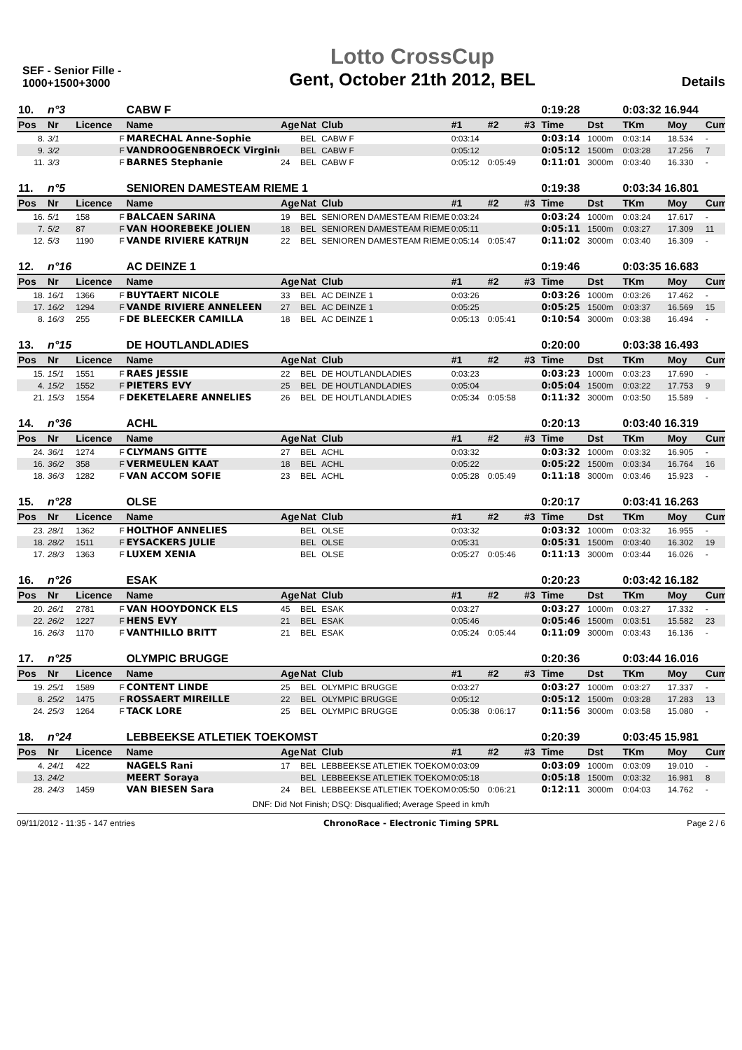SEF - Senior Fille - 1000+1500+3000
Lotto CrossCup
Gent, October 21th 2012, BEL
Details
| 10. | n°3 | | | CABW F | | | | | | | 0:19:28 | | 0:03:32 16.944 | | |
| Pos | Nr | Licence | | Name | Age | Nat | Club | #1 | #2 | #3 | Time | Dst | TKm | Moy | Cum |
| 8. | 3/1 | | F | MARECHAL Anne-Sophie | | BEL | CABW F | 0:03:14 | | | 0:03:14 | 1000m | 0:03:14 | 18.534 | - |
| 9. | 3/2 | | F | VANDROOGENBROECK Virginie | | BEL | CABW F | 0:05:12 | | | 0:05:12 | 1500m | 0:03:28 | 17.256 | 7 |
| 11. | 3/3 | | F | BARNES Stephanie | 24 | BEL | CABW F | 0:05:12 | 0:05:49 | | 0:11:01 | 3000m | 0:03:40 | 16.330 | - |
| 11. | n°5 | | | SENIOREN DAMESTEAM RIEME 1 | | | | | | | 0:19:38 | | 0:03:34 16.801 | | |
| Pos | Nr | Licence | | Name | Age | Nat | Club | #1 | #2 | #3 | Time | Dst | TKm | Moy | Cum |
| 16. | 5/1 | 158 | F | BALCAEN SARINA | 19 | BEL | SENIOREN DAMESTEAM RIEME | 0:03:24 | | | 0:03:24 | 1000m | 0:03:24 | 17.617 | - |
| 7. | 5/2 | 87 | F | VAN HOOREBEKE JOLIEN | 18 | BEL | SENIOREN DAMESTEAM RIEME | 0:05:11 | | | 0:05:11 | 1500m | 0:03:27 | 17.309 | 11 |
| 12. | 5/3 | 1190 | F | VANDE RIVIERE KATRIJN | 22 | BEL | SENIOREN DAMESTEAM RIEME | 0:05:14 | 0:05:47 | | 0:11:02 | 3000m | 0:03:40 | 16.309 | - |
| 12. | n°16 | | | AC DEINZE 1 | | | | | | | 0:19:46 | | 0:03:35 16.683 | | |
| Pos | Nr | Licence | | Name | Age | Nat | Club | #1 | #2 | #3 | Time | Dst | TKm | Moy | Cum |
| 18. | 16/1 | 1366 | F | BUYTAERT NICOLE | 33 | BEL | AC DEINZE 1 | 0:03:26 | | | 0:03:26 | 1000m | 0:03:26 | 17.462 | - |
| 17. | 16/2 | 1294 | F | VANDE RIVIERE ANNELEEN | 27 | BEL | AC DEINZE 1 | 0:05:25 | | | 0:05:25 | 1500m | 0:03:37 | 16.569 | 15 |
| 8. | 16/3 | 255 | F | DE BLEECKER CAMILLA | 18 | BEL | AC DEINZE 1 | 0:05:13 | 0:05:41 | | 0:10:54 | 3000m | 0:03:38 | 16.494 | - |
| 13. | n°15 | | | DE HOUTLANDLADIES | | | | | | | 0:20:00 | | 0:03:38 16.493 | | |
| Pos | Nr | Licence | | Name | Age | Nat | Club | #1 | #2 | #3 | Time | Dst | TKm | Moy | Cum |
| 15. | 15/1 | 1551 | F | RAES JESSIE | 22 | BEL | DE HOUTLANDLADIES | 0:03:23 | | | 0:03:23 | 1000m | 0:03:23 | 17.690 | - |
| 4. | 15/2 | 1552 | F | PIETERS EVY | 25 | BEL | DE HOUTLANDLADIES | 0:05:04 | | | 0:05:04 | 1500m | 0:03:22 | 17.753 | 9 |
| 21. | 15/3 | 1554 | F | DEKETELAERE ANNELIES | 26 | BEL | DE HOUTLANDLADIES | 0:05:34 | 0:05:58 | | 0:11:32 | 3000m | 0:03:50 | 15.589 | - |
| 14. | n°36 | | | ACHL | | | | | | | 0:20:13 | | 0:03:40 16.319 | | |
| Pos | Nr | Licence | | Name | Age | Nat | Club | #1 | #2 | #3 | Time | Dst | TKm | Moy | Cum |
| 24. | 36/1 | 1274 | F | CLYMANS GITTE | 27 | BEL | ACHL | 0:03:32 | | | 0:03:32 | 1000m | 0:03:32 | 16.905 | - |
| 16. | 36/2 | 358 | F | VERMEULEN KAAT | 18 | BEL | ACHL | 0:05:22 | | | 0:05:22 | 1500m | 0:03:34 | 16.764 | 16 |
| 18. | 36/3 | 1282 | F | VAN ACCOM SOFIE | 23 | BEL | ACHL | 0:05:28 | 0:05:49 | | 0:11:18 | 3000m | 0:03:46 | 15.923 | - |
| 15. | n°28 | | | OLSE | | | | | | | 0:20:17 | | 0:03:41 16.263 | | |
| Pos | Nr | Licence | | Name | Age | Nat | Club | #1 | #2 | #3 | Time | Dst | TKm | Moy | Cum |
| 23. | 28/1 | 1362 | F | HOLTHOF ANNELIES | | BEL | OLSE | 0:03:32 | | | 0:03:32 | 1000m | 0:03:32 | 16.955 | - |
| 18. | 28/2 | 1511 | F | EYSACKERS JULIE | | BEL | OLSE | 0:05:31 | | | 0:05:31 | 1500m | 0:03:40 | 16.302 | 19 |
| 17. | 28/3 | 1363 | F | LUXEM XENIA | | BEL | OLSE | 0:05:27 | 0:05:46 | | 0:11:13 | 3000m | 0:03:44 | 16.026 | - |
| 16. | n°26 | | | ESAK | | | | | | | 0:20:23 | | 0:03:42 16.182 | | |
| Pos | Nr | Licence | | Name | Age | Nat | Club | #1 | #2 | #3 | Time | Dst | TKm | Moy | Cum |
| 20. | 26/1 | 2781 | F | VAN HOOYDONCK ELS | 45 | BEL | ESAK | 0:03:27 | | | 0:03:27 | 1000m | 0:03:27 | 17.332 | - |
| 22. | 26/2 | 1227 | F | HENS EVY | 21 | BEL | ESAK | 0:05:46 | | | 0:05:46 | 1500m | 0:03:51 | 15.582 | 23 |
| 16. | 26/3 | 1170 | F | VANTHILLO BRITT | 21 | BEL | ESAK | 0:05:24 | 0:05:44 | | 0:11:09 | 3000m | 0:03:43 | 16.136 | - |
| 17. | n°25 | | | OLYMPIC BRUGGE | | | | | | | 0:20:36 | | 0:03:44 16.016 | | |
| Pos | Nr | Licence | | Name | Age | Nat | Club | #1 | #2 | #3 | Time | Dst | TKm | Moy | Cum |
| 19. | 25/1 | 1589 | F | CONTENT LINDE | 25 | BEL | OLYMPIC BRUGGE | 0:03:27 | | | 0:03:27 | 1000m | 0:03:27 | 17.337 | - |
| 8. | 25/2 | 1475 | F | ROSSAERT MIREILLE | 22 | BEL | OLYMPIC BRUGGE | 0:05:12 | | | 0:05:12 | 1500m | 0:03:28 | 17.283 | 13 |
| 24. | 25/3 | 1264 | F | TACK LORE | 25 | BEL | OLYMPIC BRUGGE | 0:05:38 | 0:06:17 | | 0:11:56 | 3000m | 0:03:58 | 15.080 | - |
| 18. | n°24 | | | LEBBEEKSE ATLETIEK TOEKOMST | | | | | | | 0:20:39 | | 0:03:45 15.981 | | |
| Pos | Nr | Licence | | Name | Age | Nat | Club | #1 | #2 | #3 | Time | Dst | TKm | Moy | Cum |
| 4. | 24/1 | 422 | | NAGELS Rani | 17 | BEL | LEBBEEKSE ATLETIEK TOEKOM | 0:03:09 | | | 0:03:09 | 1000m | 0:03:09 | 19.010 | - |
| 13. | 24/2 | | | MEERT Soraya | | BEL | LEBBEEKSE ATLETIEK TOEKOM | 0:05:18 | | | 0:05:18 | 1500m | 0:03:32 | 16.981 | 8 |
| 28. | 24/3 | 1459 | | VAN BIESEN Sara | 24 | BEL | LEBBEEKSE ATLETIEK TOEKOM | 0:05:50 | 0:06:21 | | 0:12:11 | 3000m | 0:04:03 | 14.762 | - |
DNF: Did Not Finish; DSQ: Disqualified; Average Speed in km/h
09/11/2012 - 11:35 - 147 entries ChronoRace - Electronic Timing SPRL Page 2 / 6